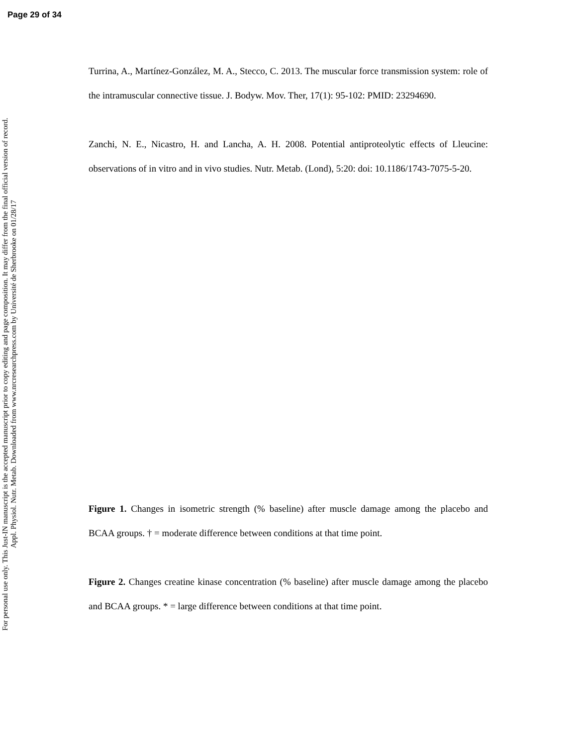Page 29 of 34
For personal use only. This Just-IN manuscript is the accepted manuscript prior to copy editing and page composition. It may differ from the final official version of record.
Appl. Physiol. Nutr. Metab. Downloaded from www.nrcresearchpress.com by Université de Sherbrooke on 01/28/17
Turrina, A., Martínez-González, M. A., Stecco, C. 2013. The muscular force transmission system: role of the intramuscular connective tissue. J. Bodyw. Mov. Ther, 17(1): 95-102: PMID: 23294690.
Zanchi, N. E., Nicastro, H. and Lancha, A. H. 2008. Potential antiproteolytic effects of Lleucine: observations of in vitro and in vivo studies. Nutr. Metab. (Lond), 5:20: doi: 10.1186/1743-7075-5-20.
Figure 1. Changes in isometric strength (% baseline) after muscle damage among the placebo and BCAA groups. † = moderate difference between conditions at that time point.
Figure 2. Changes creatine kinase concentration (% baseline) after muscle damage among the placebo and BCAA groups. * = large difference between conditions at that time point.